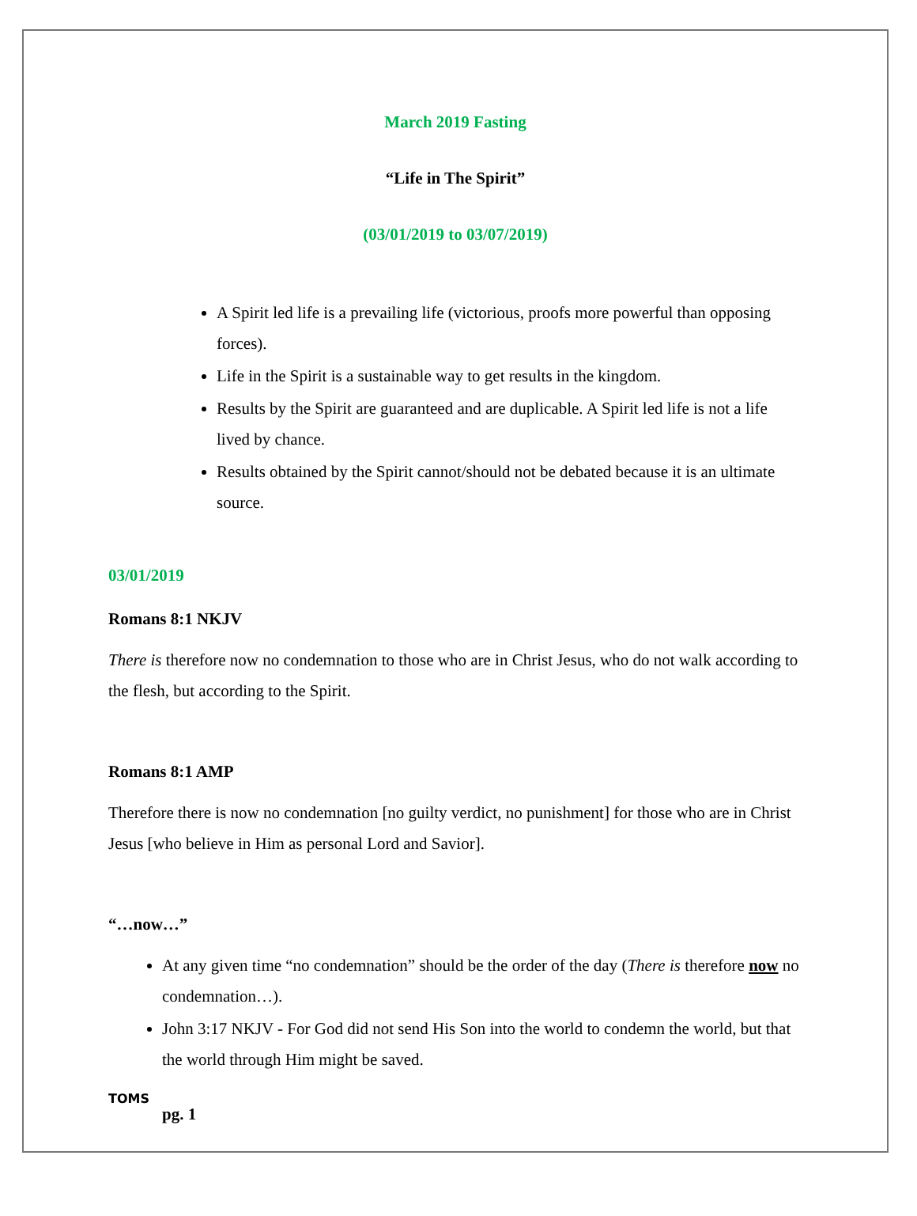March 2019 Fasting
“Life in The Spirit”
(03/01/2019 to 03/07/2019)
A Spirit led life is a prevailing life (victorious, proofs more powerful than opposing forces).
Life in the Spirit is a sustainable way to get results in the kingdom.
Results by the Spirit are guaranteed and are duplicable. A Spirit led life is not a life lived by chance.
Results obtained by the Spirit cannot/should not be debated because it is an ultimate source.
03/01/2019
Romans 8:1 NKJV
There is therefore now no condemnation to those who are in Christ Jesus, who do not walk according to the flesh, but according to the Spirit.
Romans 8:1 AMP
Therefore there is now no condemnation [no guilty verdict, no punishment] for those who are in Christ Jesus [who believe in Him as personal Lord and Savior].
“…now…”
At any given time “no condemnation” should be the order of the day (There is therefore now no condemnation…).
John 3:17 NKJV - For God did not send His Son into the world to condemn the world, but that the world through Him might be saved.
TOMS
pg. 1